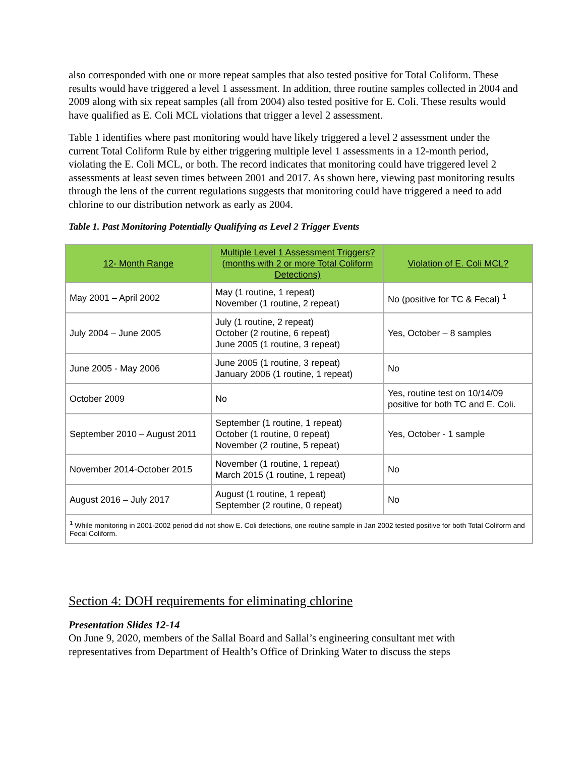also corresponded with one or more repeat samples that also tested positive for Total Coliform. These results would have triggered a level 1 assessment. In addition, three routine samples collected in 2004 and 2009 along with six repeat samples (all from 2004) also tested positive for E. Coli. These results would have qualified as E. Coli MCL violations that trigger a level 2 assessment.
Table 1 identifies where past monitoring would have likely triggered a level 2 assessment under the current Total Coliform Rule by either triggering multiple level 1 assessments in a 12-month period, violating the E. Coli MCL, or both. The record indicates that monitoring could have triggered level 2 assessments at least seven times between 2001 and 2017. As shown here, viewing past monitoring results through the lens of the current regulations suggests that monitoring could have triggered a need to add chlorine to our distribution network as early as 2004.
Table 1. Past Monitoring Potentially Qualifying as Level 2 Trigger Events
| 12- Month Range | Multiple Level 1 Assessment Triggers? (months with 2 or more Total Coliform Detections) | Violation of E. Coli MCL? |
| --- | --- | --- |
| May 2001 – April 2002 | May (1 routine, 1 repeat) November (1 routine, 2 repeat) | No (positive for TC & Fecal) <sup>1</sup> |
| July 2004 – June 2005 | July (1 routine, 2 repeat) October (2 routine, 6 repeat) June 2005 (1 routine, 3 repeat) | Yes, October – 8 samples |
| June 2005 - May 2006 | June 2005 (1 routine, 3 repeat) January 2006 (1 routine, 1 repeat) | No |
| October 2009 | No | Yes, routine test on 10/14/09 positive for both TC and E. Coli. |
| September 2010 – August 2011 | September (1 routine, 1 repeat) October (1 routine, 0 repeat) November (2 routine, 5 repeat) | Yes, October - 1 sample |
| November 2014-October 2015 | November (1 routine, 1 repeat) March 2015 (1 routine, 1 repeat) | No |
| August 2016 – July 2017 | August (1 routine, 1 repeat) September (2 routine, 0 repeat) | No |
| <sup>1</sup> While monitoring in 2001-2002 period did not show E. Coli detections, one routine sample in Jan 2002 tested positive for both Total Coliform and Fecal Coliform. | | |
Section 4: DOH requirements for eliminating chlorine
Presentation Slides 12-14
On June 9, 2020, members of the Sallal Board and Sallal’s engineering consultant met with representatives from Department of Health’s Office of Drinking Water to discuss the steps